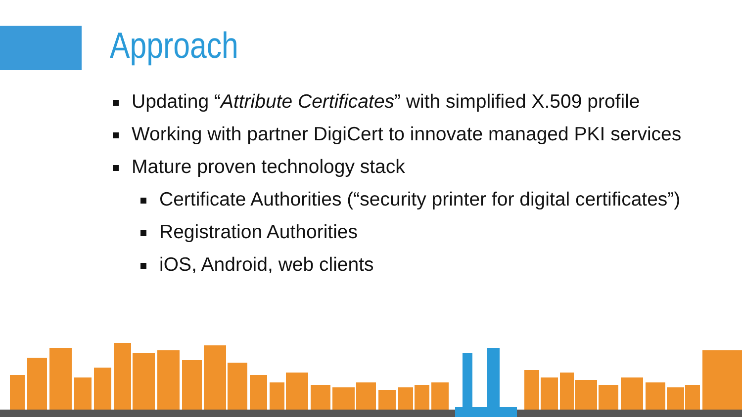Approach
Updating “Attribute Certificates” with simplified X.509 profile
Working with partner DigiCert to innovate managed PKI services
Mature proven technology stack
Certificate Authorities (“security printer for digital certificates”)
Registration Authorities
iOS, Android, web clients